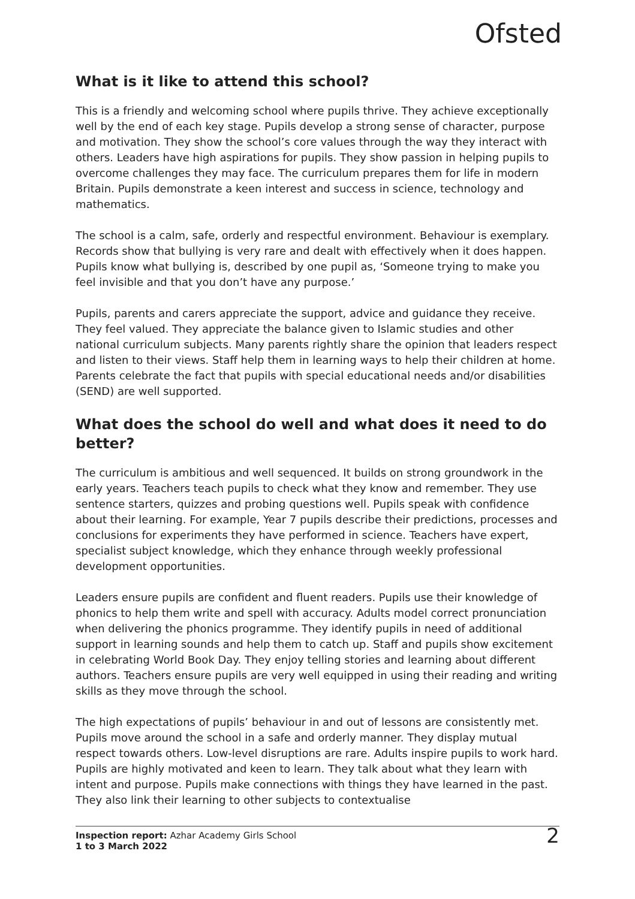Ofsted
What is it like to attend this school?
This is a friendly and welcoming school where pupils thrive. They achieve exceptionally well by the end of each key stage. Pupils develop a strong sense of character, purpose and motivation. They show the school’s core values through the way they interact with others. Leaders have high aspirations for pupils. They show passion in helping pupils to overcome challenges they may face. The curriculum prepares them for life in modern Britain. Pupils demonstrate a keen interest and success in science, technology and mathematics.
The school is a calm, safe, orderly and respectful environment. Behaviour is exemplary. Records show that bullying is very rare and dealt with effectively when it does happen. Pupils know what bullying is, described by one pupil as, ‘Someone trying to make you feel invisible and that you don’t have any purpose.’
Pupils, parents and carers appreciate the support, advice and guidance they receive. They feel valued. They appreciate the balance given to Islamic studies and other national curriculum subjects. Many parents rightly share the opinion that leaders respect and listen to their views. Staff help them in learning ways to help their children at home. Parents celebrate the fact that pupils with special educational needs and/or disabilities (SEND) are well supported.
What does the school do well and what does it need to do better?
The curriculum is ambitious and well sequenced. It builds on strong groundwork in the early years. Teachers teach pupils to check what they know and remember. They use sentence starters, quizzes and probing questions well. Pupils speak with confidence about their learning. For example, Year 7 pupils describe their predictions, processes and conclusions for experiments they have performed in science. Teachers have expert, specialist subject knowledge, which they enhance through weekly professional development opportunities.
Leaders ensure pupils are confident and fluent readers. Pupils use their knowledge of phonics to help them write and spell with accuracy. Adults model correct pronunciation when delivering the phonics programme. They identify pupils in need of additional support in learning sounds and help them to catch up. Staff and pupils show excitement in celebrating World Book Day. They enjoy telling stories and learning about different authors. Teachers ensure pupils are very well equipped in using their reading and writing skills as they move through the school.
The high expectations of pupils’ behaviour in and out of lessons are consistently met. Pupils move around the school in a safe and orderly manner. They display mutual respect towards others. Low-level disruptions are rare. Adults inspire pupils to work hard. Pupils are highly motivated and keen to learn. They talk about what they learn with intent and purpose. Pupils make connections with things they have learned in the past. They also link their learning to other subjects to contextualise
Inspection report: Azhar Academy Girls School
1 to 3 March 2022
2